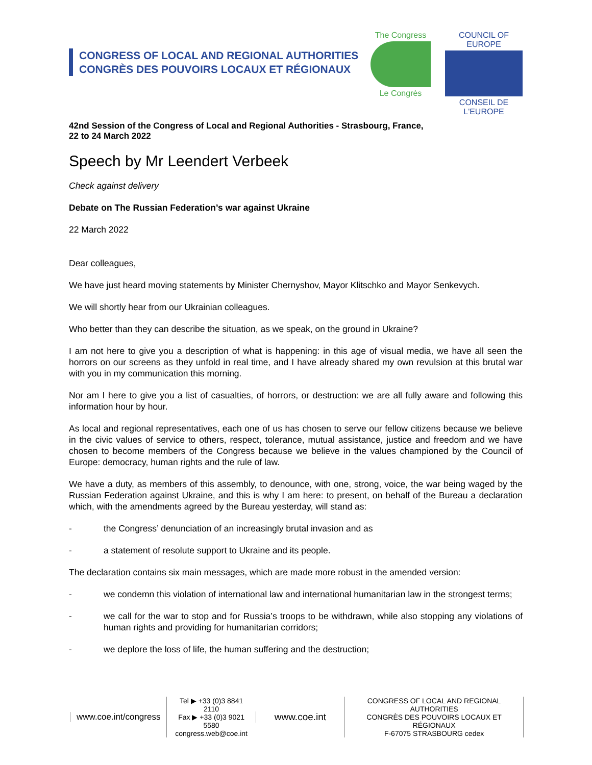CONGRESS OF LOCAL AND REGIONAL AUTHORITIES
CONGRÈS DES POUVOIRS LOCAUX ET RÉGIONAUX
The Congress
Le Congrès
COUNCIL OF EUROPE
CONSEIL DE L'EUROPE
42nd Session of the Congress of Local and Regional Authorities - Strasbourg, France,
22 to 24 March 2022
Speech by Mr Leendert Verbeek
Check against delivery
Debate on The Russian Federation’s war against Ukraine
22 March 2022
Dear colleagues,
We have just heard moving statements by Minister Chernyshov, Mayor Klitschko and Mayor Senkevych.
We will shortly hear from our Ukrainian colleagues.
Who better than they can describe the situation, as we speak, on the ground in Ukraine?
I am not here to give you a description of what is happening: in this age of visual media, we have all seen the horrors on our screens as they unfold in real time, and I have already shared my own revulsion at this brutal war with you in my communication this morning.
Nor am I here to give you a list of casualties, of horrors, or destruction: we are all fully aware and following this information hour by hour.
As local and regional representatives, each one of us has chosen to serve our fellow citizens because we believe in the civic values of service to others, respect, tolerance, mutual assistance, justice and freedom and we have chosen to become members of the Congress because we believe in the values championed by the Council of Europe: democracy, human rights and the rule of law.
We have a duty, as members of this assembly, to denounce, with one, strong, voice, the war being waged by the Russian Federation against Ukraine, and this is why I am here: to present, on behalf of the Bureau a declaration which, with the amendments agreed by the Bureau yesterday, will stand as:
- the Congress’ denunciation of an increasingly brutal invasion and as
- a statement of resolute support to Ukraine and its people.
The declaration contains six main messages, which are made more robust in the amended version:
- we condemn this violation of international law and international humanitarian law in the strongest terms;
- we call for the war to stop and for Russia’s troops to be withdrawn, while also stopping any violations of human rights and providing for humanitarian corridors;
- we deplore the loss of life, the human suffering and the destruction;
www.coe.int/congress
Tel ▶ +33 (0)3 8841 2110
Fax ▶ +33 (0)3 9021 5580
congress.web@coe.int
www.coe.int
CONGRESS OF LOCAL AND REGIONAL AUTHORITIES
CONGRÈS DES POUVOIRS LOCAUX ET RÉGIONAUX
F-67075 STRASBOURG cedex